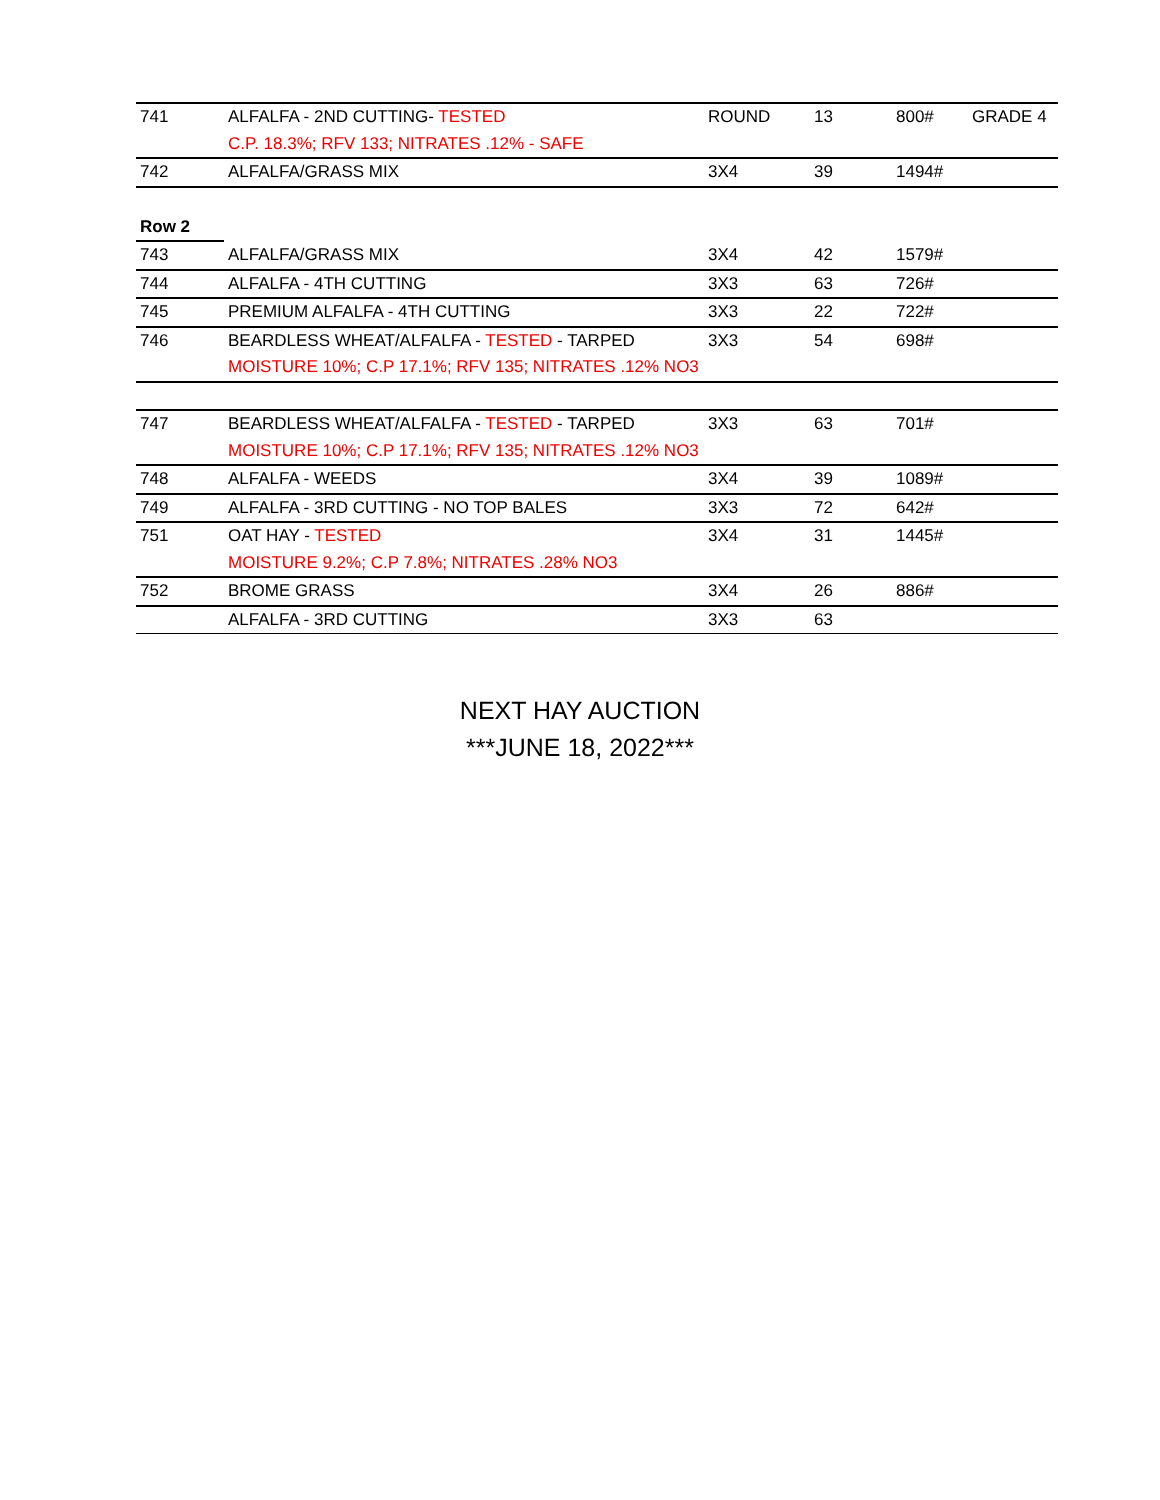| 741 | ALFALFA - 2ND CUTTING- TESTED | ROUND | 13 | 800# | GRADE 4 |
| | C.P. 18.3%; RFV 133; NITRATES .12% - SAFE | | | | |
| 742 | ALFALFA/GRASS MIX | 3X4 | 39 | 1494# | |
| Row 2 | | | | | |
| 743 | ALFALFA/GRASS MIX | 3X4 | 42 | 1579# | |
| 744 | ALFALFA - 4TH CUTTING | 3X3 | 63 | 726# | |
| 745 | PREMIUM ALFALFA - 4TH CUTTING | 3X3 | 22 | 722# | |
| 746 | BEARDLESS WHEAT/ALFALFA - TESTED - TARPED | 3X3 | 54 | 698# | |
| | MOISTURE 10%; C.P 17.1%; RFV 135; NITRATES .12% NO3 | | | | |
| 747 | BEARDLESS WHEAT/ALFALFA - TESTED - TARPED | 3X3 | 63 | 701# | |
| | MOISTURE 10%; C.P 17.1%; RFV 135; NITRATES .12% NO3 | | | | |
| 748 | ALFALFA - WEEDS | 3X4 | 39 | 1089# | |
| 749 | ALFALFA - 3RD CUTTING - NO TOP BALES | 3X3 | 72 | 642# | |
| 751 | OAT HAY - TESTED | 3X4 | 31 | 1445# | |
| | MOISTURE 9.2%; C.P 7.8%; NITRATES .28% NO3 | | | | |
| 752 | BROME GRASS | 3X4 | 26 | 886# | |
| | ALFALFA - 3RD CUTTING | 3X3 | 63 | | |
NEXT HAY AUCTION
***JUNE 18, 2022***